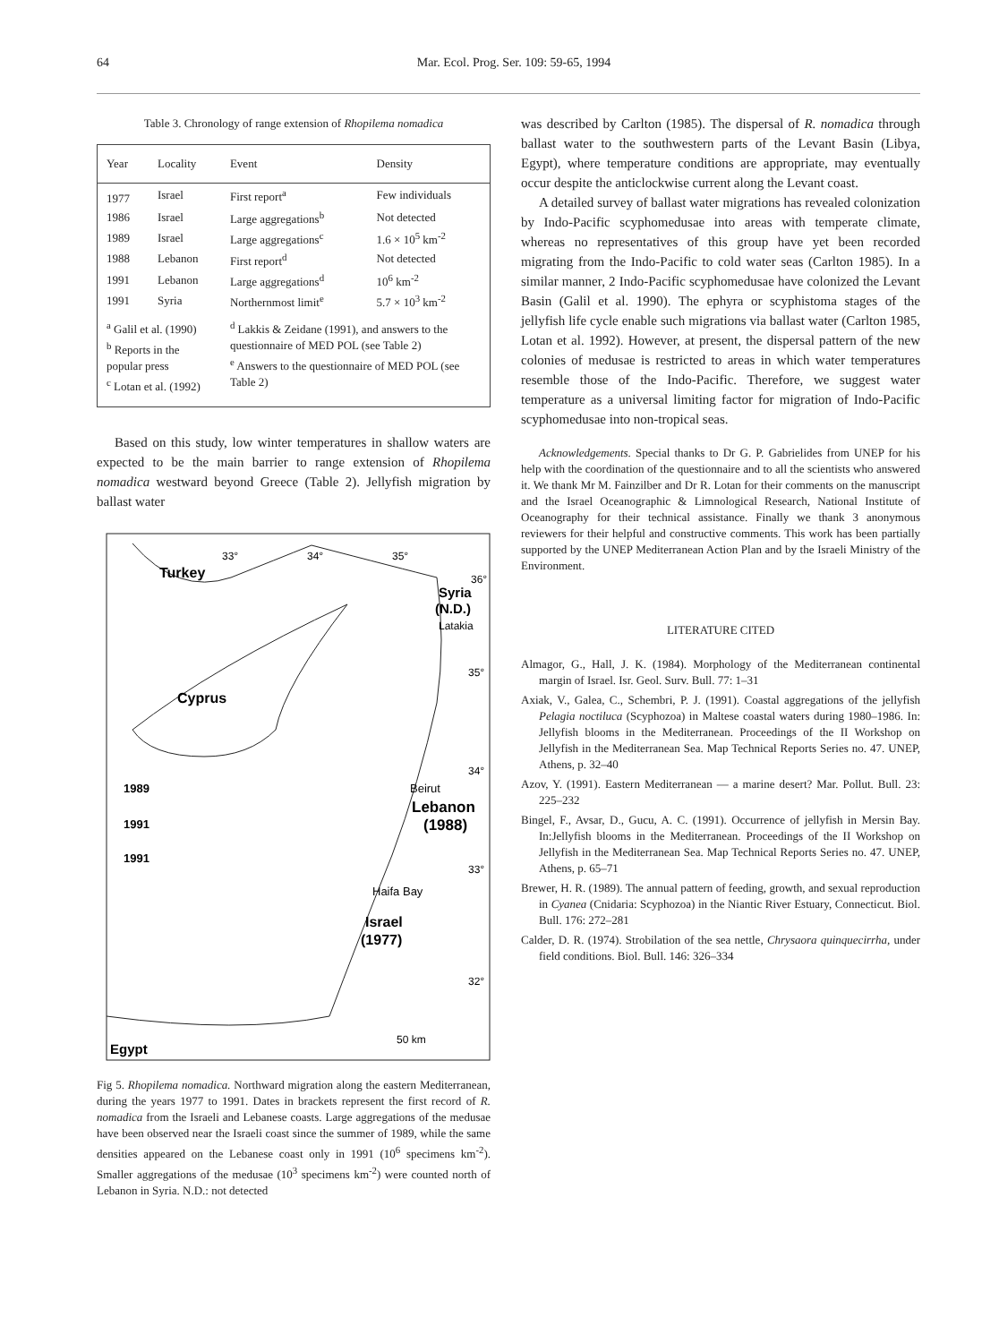64 Mar. Ecol. Prog. Ser. 109: 59-65, 1994
Table 3. Chronology of range extension of Rhopilema nomadica
| Year | Locality | Event | Density |
| --- | --- | --- | --- |
| 1977 | Israel | First report<sup>a</sup> | Few individuals |
| 1986 | Israel | Large aggregations<sup>b</sup> | Not detected |
| 1989 | Israel | Large aggregations<sup>c</sup> | 1.6 × 10<sup>5</sup> km<sup>-2</sup> |
| 1988 | Lebanon | First report<sup>d</sup> | Not detected |
| 1991 | Lebanon | Large aggregations<sup>d</sup> | 10<sup>6</sup> km<sup>-2</sup> |
| 1991 | Syria | Northernmost limit<sup>e</sup> | 5.7 × 10<sup>3</sup> km<sup>-2</sup> |
| <sup>a</sup> Galil et al. (1990) <sup>b</sup> Reports in the popular press <sup>c</sup> Lotan et al. (1992) | | <sup>d</sup> Lakkis & Zeidane (1991), and answers to the questionnaire of MED POL (see Table 2) <sup>e</sup> Answers to the questionnaire of MED POL (see Table 2) | |
Based on this study, low winter temperatures in shallow waters are expected to be the main barrier to range extension of Rhopilema nomadica westward beyond Greece (Table 2). Jellyfish migration by ballast water
Turkey
33°
34°
35°
Syria
(N.D.)
Latakia
36°
35°
Cyprus
34°
1989
1991
1991
Beirut
Lebanon
(1988)
33°
Haifa Bay
Israel
(1977)
32°
50 km
Egypt
Fig 5. Rhopilema nomadica. Northward migration along the eastern Mediterranean, during the years 1977 to 1991. Dates in brackets represent the first record of R. nomadica from the Israeli and Lebanese coasts. Large aggregations of the medusae have been observed near the Israeli coast since the summer of 1989, while the same densities appeared on the Lebanese coast only in 1991 (10<sup>6</sup> specimens km<sup>-2</sup>). Smaller aggregations of the medusae (10<sup>3</sup> specimens km<sup>-2</sup>) were counted north of Lebanon in Syria. N.D.: not detected
was described by Carlton (1985). The dispersal of R. nomadica through ballast water to the southwestern parts of the Levant Basin (Libya, Egypt), where temperature conditions are appropriate, may eventually occur despite the anticlockwise current along the Levant coast.
A detailed survey of ballast water migrations has revealed colonization by Indo-Pacific scyphomedusae into areas with temperate climate, whereas no representatives of this group have yet been recorded migrating from the Indo-Pacific to cold water seas (Carlton 1985). In a similar manner, 2 Indo-Pacific scyphomedusae have colonized the Levant Basin (Galil et al. 1990). The ephyra or scyphistoma stages of the jellyfish life cycle enable such migrations via ballast water (Carlton 1985, Lotan et al. 1992). However, at present, the dispersal pattern of the new colonies of medusae is restricted to areas in which water temperatures resemble those of the Indo-Pacific. Therefore, we suggest water temperature as a universal limiting factor for migration of Indo-Pacific scyphomedusae into non-tropical seas.
Acknowledgements. Special thanks to Dr G. P. Gabrielides from UNEP for his help with the coordination of the questionnaire and to all the scientists who answered it. We thank Mr M. Fainzilber and Dr R. Lotan for their comments on the manuscript and the Israel Oceanographic & Limnological Research, National Institute of Oceanography for their technical assistance. Finally we thank 3 anonymous reviewers for their helpful and constructive comments. This work has been partially supported by the UNEP Mediterranean Action Plan and by the Israeli Ministry of the Environment.
LITERATURE CITED
Almagor, G., Hall, J. K. (1984). Morphology of the Mediterranean continental margin of Israel. Isr. Geol. Surv. Bull. 77: 1–31
Axiak, V., Galea, C., Schembri, P. J. (1991). Coastal aggregations of the jellyfish Pelagia noctiluca (Scyphozoa) in Maltese coastal waters during 1980–1986. In: Jellyfish blooms in the Mediterranean. Proceedings of the II Workshop on Jellyfish in the Mediterranean Sea. Map Technical Reports Series no. 47. UNEP, Athens, p. 32–40
Azov, Y. (1991). Eastern Mediterranean — a marine desert? Mar. Pollut. Bull. 23: 225–232
Bingel, F., Avsar, D., Gucu, A. C. (1991). Occurrence of jellyfish in Mersin Bay. In:Jellyfish blooms in the Mediterranean. Proceedings of the II Workshop on Jellyfish in the Mediterranean Sea. Map Technical Reports Series no. 47. UNEP, Athens, p. 65–71
Brewer, H. R. (1989). The annual pattern of feeding, growth, and sexual reproduction in Cyanea (Cnidaria: Scyphozoa) in the Niantic River Estuary, Connecticut. Biol. Bull. 176: 272–281
Calder, D. R. (1974). Strobilation of the sea nettle, Chrysaora quinquecirrha, under field conditions. Biol. Bull. 146: 326–334